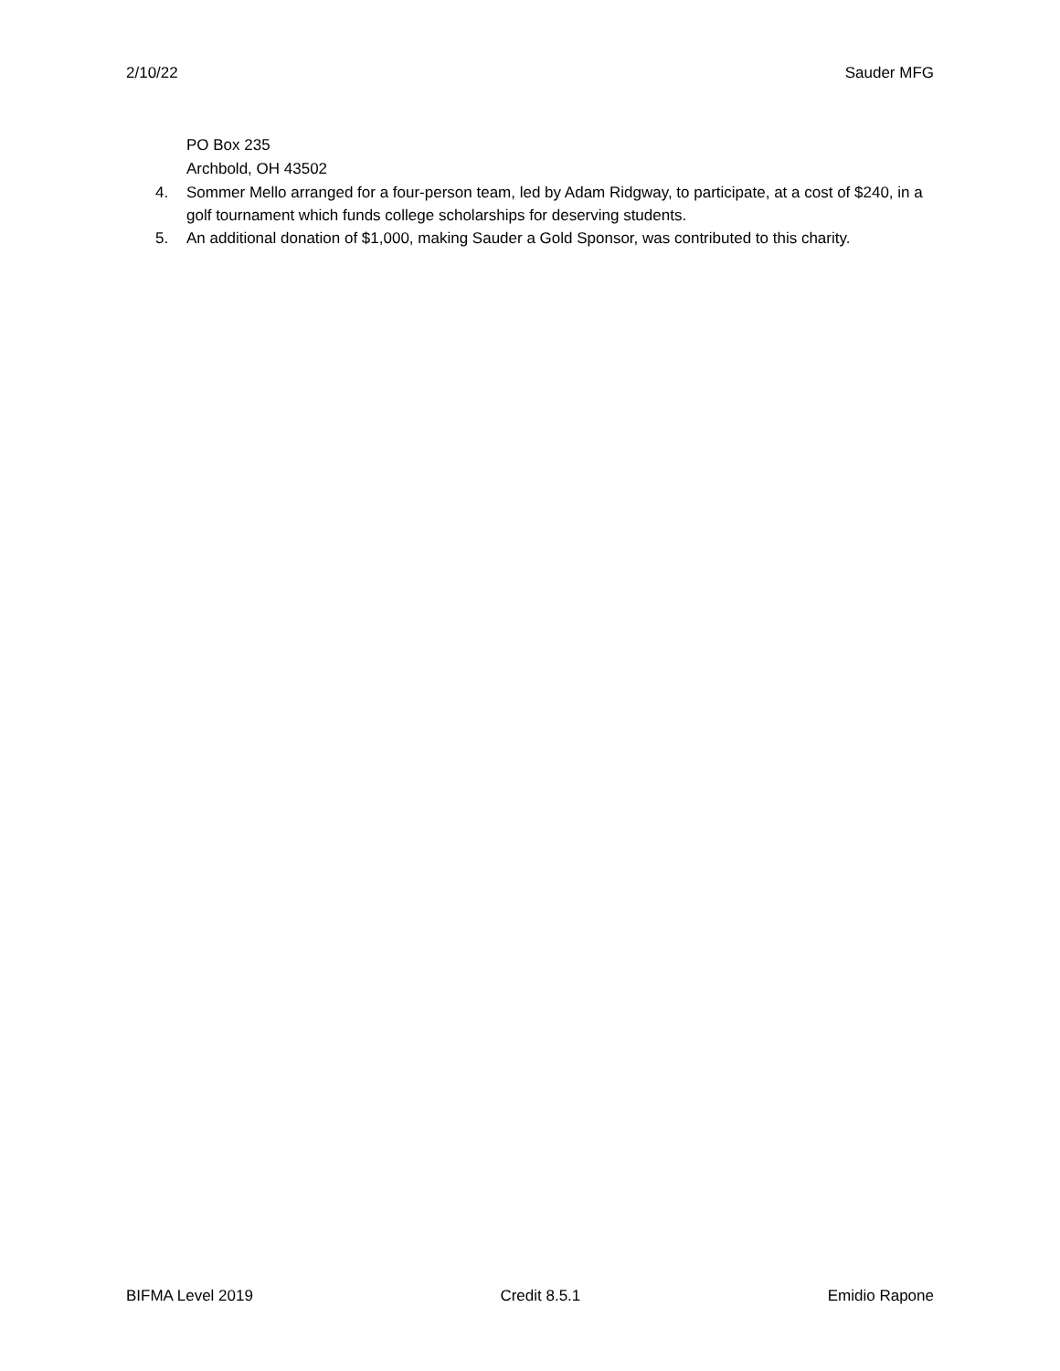2/10/22 Sauder MFG
PO Box 235
Archbold, OH 43502
4. Sommer Mello arranged for a four-person team, led by Adam Ridgway, to participate, at a cost of $240, in a golf tournament which funds college scholarships for deserving students.
5. An additional donation of $1,000, making Sauder a Gold Sponsor, was contributed to this charity.
BIFMA Level 2019 Credit 8.5.1 Emidio Rapone